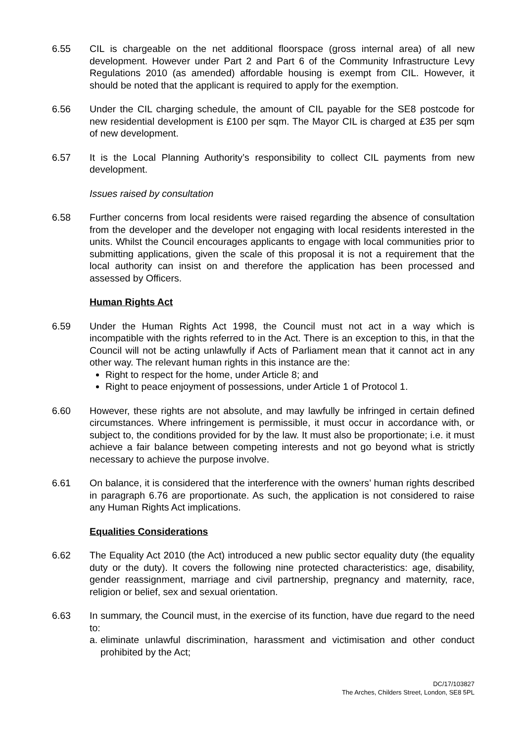6.55 CIL is chargeable on the net additional floorspace (gross internal area) of all new development. However under Part 2 and Part 6 of the Community Infrastructure Levy Regulations 2010 (as amended) affordable housing is exempt from CIL. However, it should be noted that the applicant is required to apply for the exemption.
6.56 Under the CIL charging schedule, the amount of CIL payable for the SE8 postcode for new residential development is £100 per sqm. The Mayor CIL is charged at £35 per sqm of new development.
6.57 It is the Local Planning Authority’s responsibility to collect CIL payments from new development.
Issues raised by consultation
6.58 Further concerns from local residents were raised regarding the absence of consultation from the developer and the developer not engaging with local residents interested in the units. Whilst the Council encourages applicants to engage with local communities prior to submitting applications, given the scale of this proposal it is not a requirement that the local authority can insist on and therefore the application has been processed and assessed by Officers.
Human Rights Act
6.59 Under the Human Rights Act 1998, the Council must not act in a way which is incompatible with the rights referred to in the Act. There is an exception to this, in that the Council will not be acting unlawfully if Acts of Parliament mean that it cannot act in any other way. The relevant human rights in this instance are the:
Right to respect for the home, under Article 8; and
Right to peace enjoyment of possessions, under Article 1 of Protocol 1.
6.60 However, these rights are not absolute, and may lawfully be infringed in certain defined circumstances. Where infringement is permissible, it must occur in accordance with, or subject to, the conditions provided for by the law. It must also be proportionate; i.e. it must achieve a fair balance between competing interests and not go beyond what is strictly necessary to achieve the purpose involve.
6.61 On balance, it is considered that the interference with the owners’ human rights described in paragraph 6.76 are proportionate. As such, the application is not considered to raise any Human Rights Act implications.
Equalities Considerations
6.62 The Equality Act 2010 (the Act) introduced a new public sector equality duty (the equality duty or the duty). It covers the following nine protected characteristics: age, disability, gender reassignment, marriage and civil partnership, pregnancy and maternity, race, religion or belief, sex and sexual orientation.
6.63 In summary, the Council must, in the exercise of its function, have due regard to the need to:
a.
eliminate unlawful discrimination, harassment and victimisation and other conduct prohibited by the Act;
DC/17/103827
The Arches, Childers Street, London, SE8 5PL